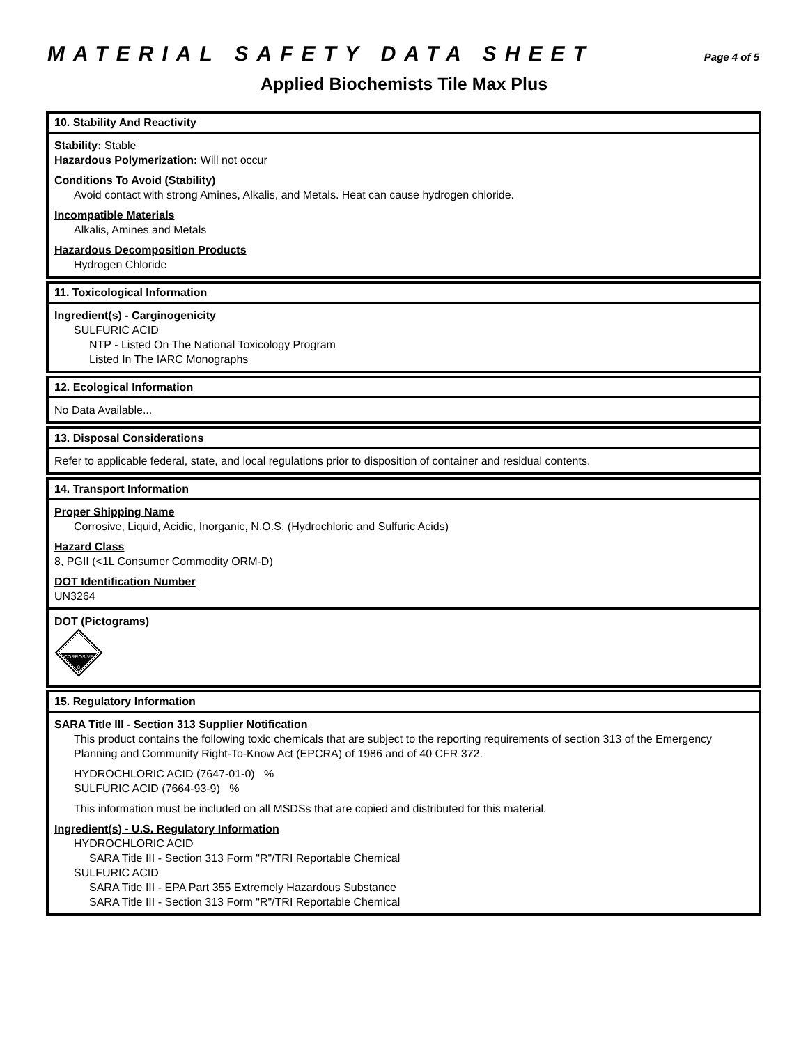MATERIAL SAFETY DATA SHEET
Page 4 of 5
Applied Biochemists Tile Max Plus
10. Stability And Reactivity
Stability: Stable
Hazardous Polymerization: Will not occur
Conditions To Avoid (Stability)
Avoid contact with strong Amines, Alkalis, and Metals. Heat can cause hydrogen chloride.
Incompatible Materials
Alkalis, Amines and Metals
Hazardous Decomposition Products
Hydrogen Chloride
11. Toxicological Information
Ingredient(s) - Carginogenicity
SULFURIC ACID
NTP - Listed On The National Toxicology Program
Listed In The IARC Monographs
12. Ecological Information
No Data Available...
13. Disposal Considerations
Refer to applicable federal, state, and local regulations prior to disposition of container and residual contents.
14. Transport Information
Proper Shipping Name
Corrosive, Liquid, Acidic, Inorganic, N.O.S. (Hydrochloric and Sulfuric Acids)
Hazard Class
8, PGII (<1L Consumer Commodity ORM-D)
DOT Identification Number
UN3264
DOT (Pictograms)
CORROSIVE
8
15. Regulatory Information
SARA Title III - Section 313 Supplier Notification
This product contains the following toxic chemicals that are subject to the reporting requirements of section 313 of the Emergency Planning and Community Right-To-Know Act (EPCRA) of 1986 and of 40 CFR 372.
HYDROCHLORIC ACID (7647-01-0) %
SULFURIC ACID (7664-93-9) %
This information must be included on all MSDSs that are copied and distributed for this material.
Ingredient(s) - U.S. Regulatory Information
HYDROCHLORIC ACID
SARA Title III - Section 313 Form "R"/TRI Reportable Chemical
SULFURIC ACID
SARA Title III - EPA Part 355 Extremely Hazardous Substance
SARA Title III - Section 313 Form "R"/TRI Reportable Chemical